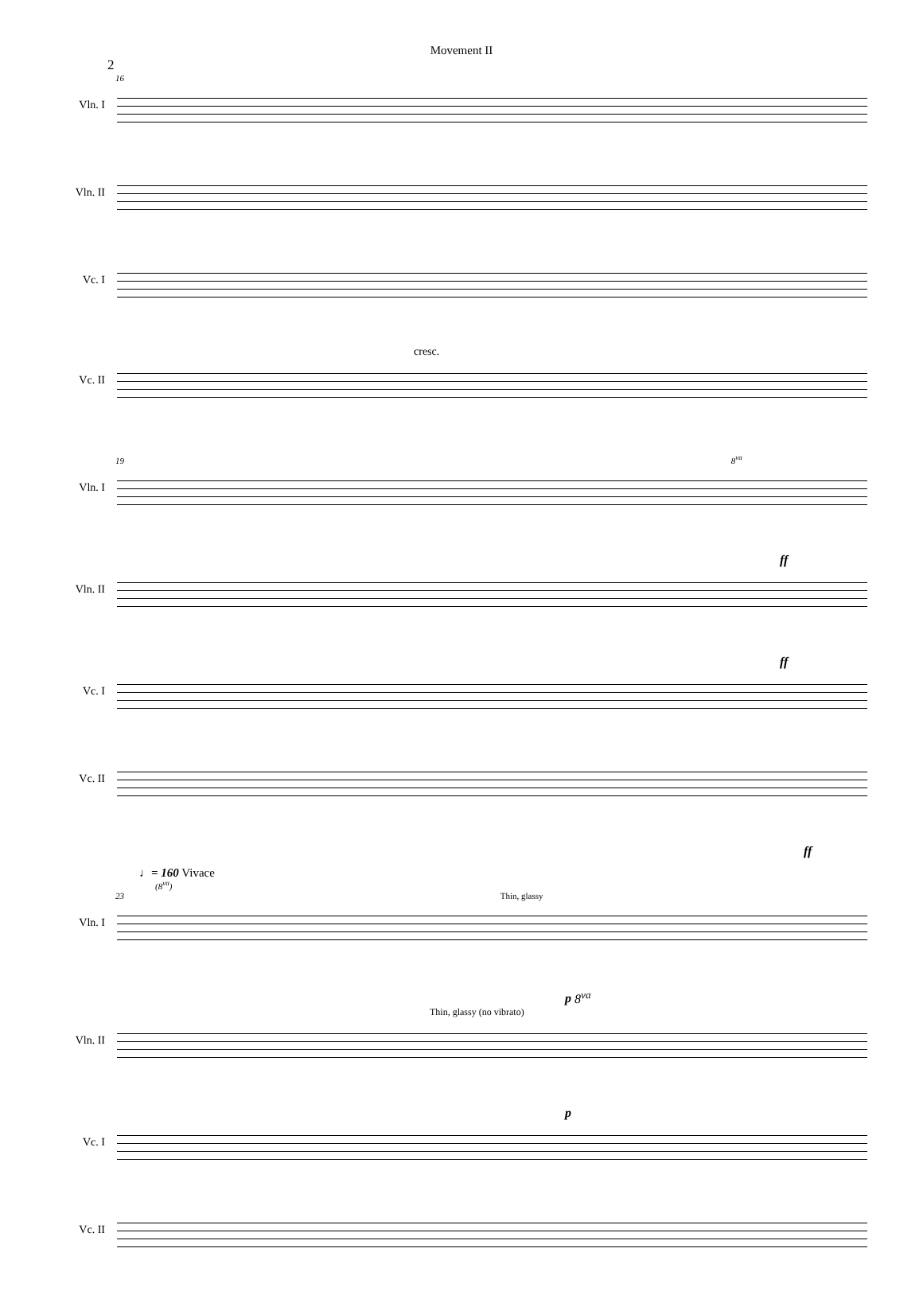Movement II
2
16
Vln. I
Vln. II
Vc. I
cresc.
Vc. II
19 8<sup>va</sup>
Vln. I
ff
Vln. II
ff
Vc. I
Vc. II
ff
♩= 160 Vivace
(8<sup>va</sup>)
23 Thin, glassy
Vln. I
p 8<sup>va</sup>
Thin, glassy (no vibrato)
Vln. II
p
Vc. I
Vc. II